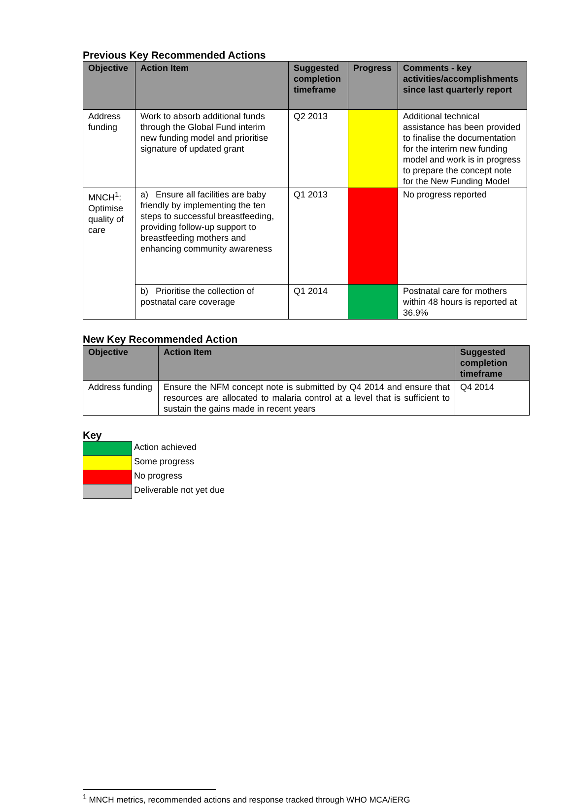Previous Key Recommended Actions
| Objective | Action Item | Suggested completion timeframe | Progress | Comments - key activities/accomplishments since last quarterly report |
| --- | --- | --- | --- | --- |
| Address funding | Work to absorb additional funds through the Global Fund interim new funding model and prioritise signature of updated grant | Q2 2013 | | Additional technical assistance has been provided to finalise the documentation for the interim new funding model and work is in progress to prepare the concept note for the New Funding Model |
| MNCH<sup>1</sup>: Optimise quality of care | a) Ensure all facilities are baby friendly by implementing the ten steps to successful breastfeeding, providing follow-up support to breastfeeding mothers and enhancing community awareness | Q1 2013 | | No progress reported |
| | b) Prioritise the collection of postnatal care coverage | Q1 2014 | | Postnatal care for mothers within 48 hours is reported at 36.9% |
New Key Recommended Action
| Objective | Action Item | Suggested completion timeframe |
| --- | --- | --- |
| Address funding | Ensure the NFM concept note is submitted by Q4 2014 and ensure that resources are allocated to malaria control at a level that is sufficient to sustain the gains made in recent years | Q4 2014 |
Key
| | Action achieved |
| | Some progress |
| | No progress |
| | Deliverable not yet due |
<sup>1</sup> MNCH metrics, recommended actions and response tracked through WHO MCA/iERG